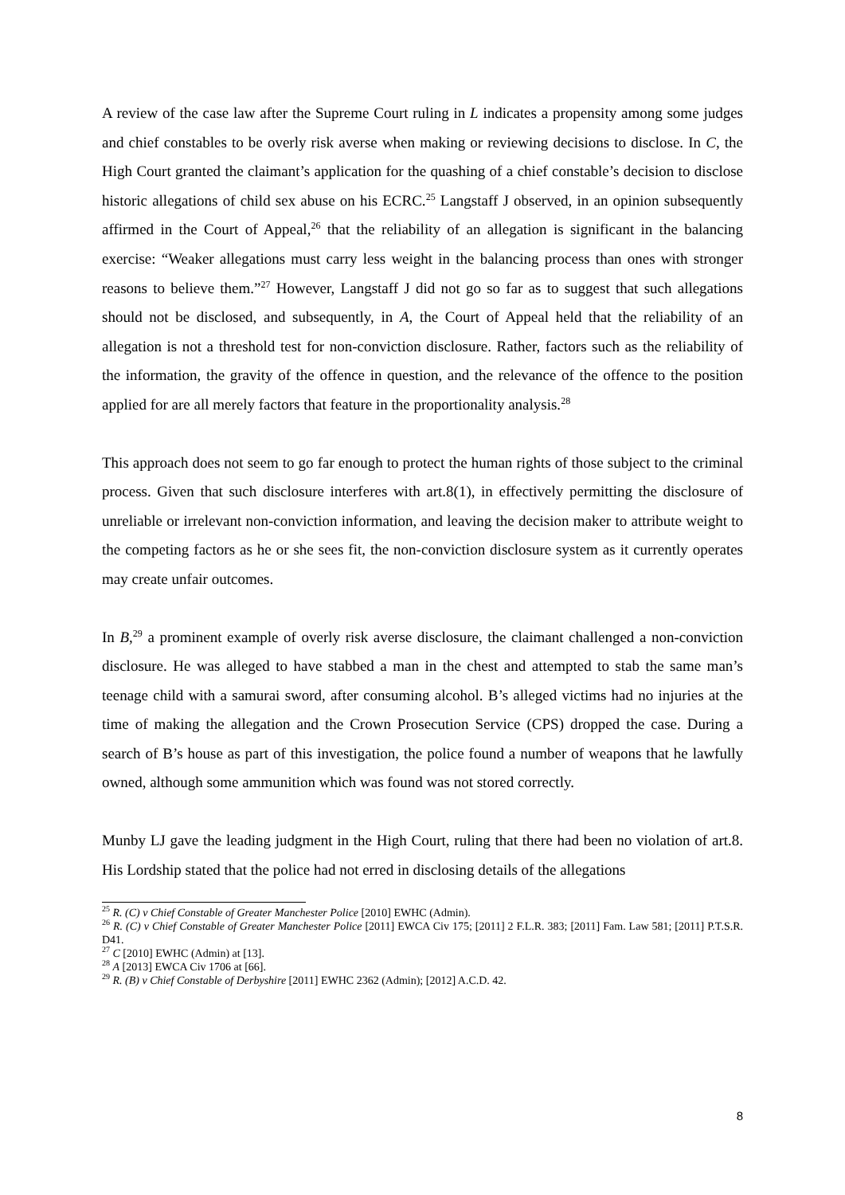A review of the case law after the Supreme Court ruling in L indicates a propensity among some judges and chief constables to be overly risk averse when making or reviewing decisions to disclose. In C, the High Court granted the claimant’s application for the quashing of a chief constable’s decision to disclose historic allegations of child sex abuse on his ECRC.<sup>25</sup> Langstaff J observed, in an opinion subsequently affirmed in the Court of Appeal,<sup>26</sup> that the reliability of an allegation is significant in the balancing exercise: “Weaker allegations must carry less weight in the balancing process than ones with stronger reasons to believe them.”<sup>27</sup> However, Langstaff J did not go so far as to suggest that such allegations should not be disclosed, and subsequently, in A, the Court of Appeal held that the reliability of an allegation is not a threshold test for non-conviction disclosure. Rather, factors such as the reliability of the information, the gravity of the offence in question, and the relevance of the offence to the position applied for are all merely factors that feature in the proportionality analysis.<sup>28</sup>
This approach does not seem to go far enough to protect the human rights of those subject to the criminal process. Given that such disclosure interferes with art.8(1), in effectively permitting the disclosure of unreliable or irrelevant non-conviction information, and leaving the decision maker to attribute weight to the competing factors as he or she sees fit, the non-conviction disclosure system as it currently operates may create unfair outcomes.
In B,<sup>29</sup> a prominent example of overly risk averse disclosure, the claimant challenged a non-conviction disclosure. He was alleged to have stabbed a man in the chest and attempted to stab the same man’s teenage child with a samurai sword, after consuming alcohol. B’s alleged victims had no injuries at the time of making the allegation and the Crown Prosecution Service (CPS) dropped the case. During a search of B’s house as part of this investigation, the police found a number of weapons that he lawfully owned, although some ammunition which was found was not stored correctly.
Munby LJ gave the leading judgment in the High Court, ruling that there had been no violation of art.8. His Lordship stated that the police had not erred in disclosing details of the allegations
<sup>25</sup> R. (C) v Chief Constable of Greater Manchester Police [2010] EWHC (Admin).
<sup>26</sup> R. (C) v Chief Constable of Greater Manchester Police [2011] EWCA Civ 175; [2011] 2 F.L.R. 383; [2011] Fam. Law 581; [2011] P.T.S.R. D41.
<sup>27</sup> C [2010] EWHC (Admin) at [13].
<sup>28</sup> A [2013] EWCA Civ 1706 at [66].
<sup>29</sup> R. (B) v Chief Constable of Derbyshire [2011] EWHC 2362 (Admin); [2012] A.C.D. 42.
8